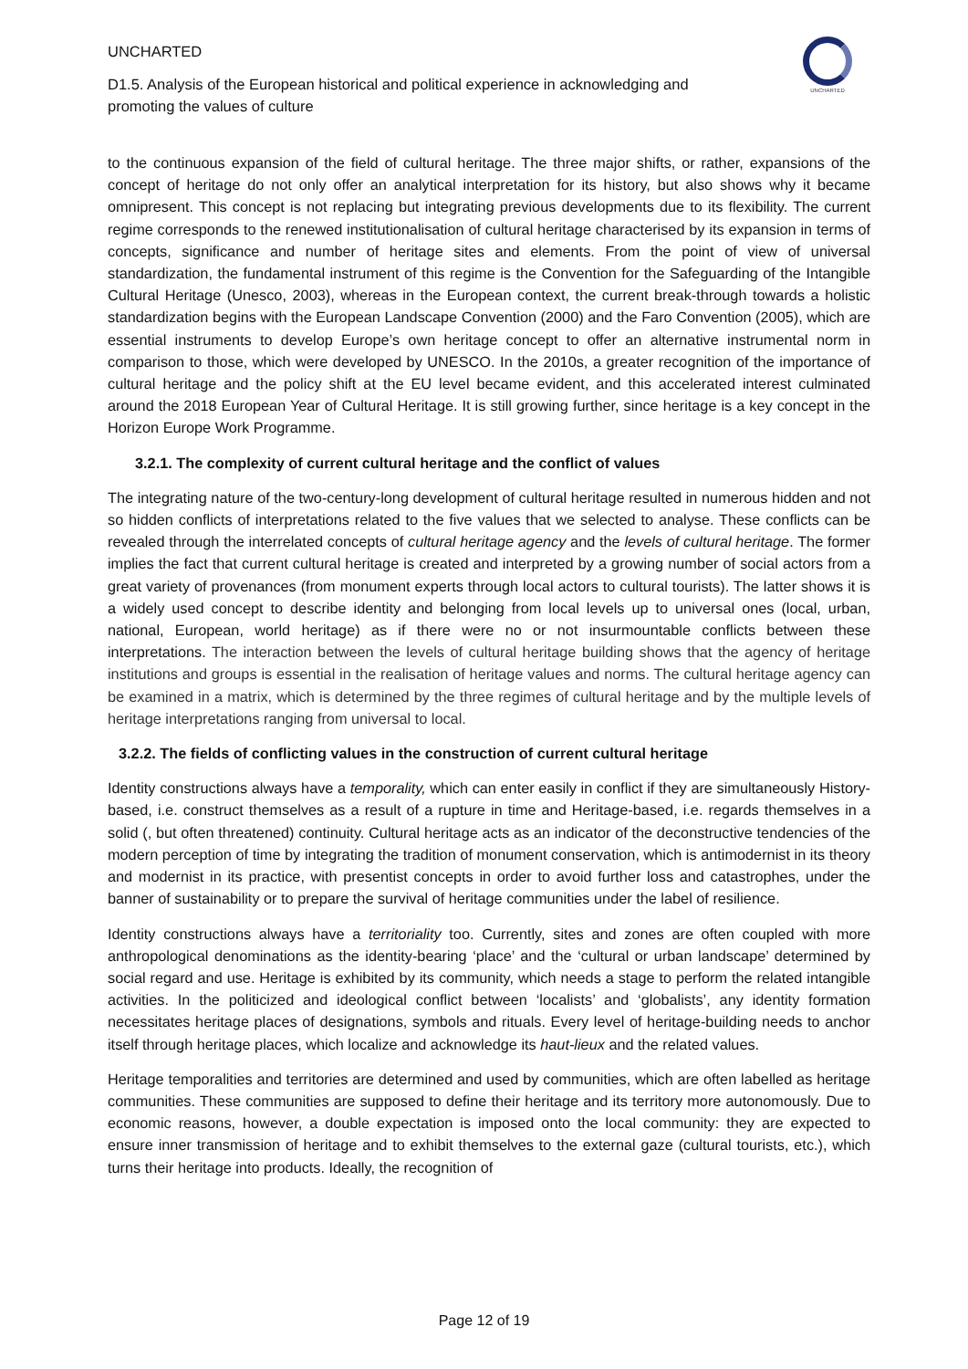UNCHARTED
D1.5. Analysis of the European historical and political experience in acknowledging and promoting the values of culture
UNCHARTED
to the continuous expansion of the field of cultural heritage. The three major shifts, or rather, expansions of the concept of heritage do not only offer an analytical interpretation for its history, but also shows why it became omnipresent. This concept is not replacing but integrating previous developments due to its flexibility. The current regime corresponds to the renewed institutionalisation of cultural heritage characterised by its expansion in terms of concepts, significance and number of heritage sites and elements. From the point of view of universal standardization, the fundamental instrument of this regime is the Convention for the Safeguarding of the Intangible Cultural Heritage (Unesco, 2003), whereas in the European context, the current break-through towards a holistic standardization begins with the European Landscape Convention (2000) and the Faro Convention (2005), which are essential instruments to develop Europe’s own heritage concept to offer an alternative instrumental norm in comparison to those, which were developed by UNESCO. In the 2010s, a greater recognition of the importance of cultural heritage and the policy shift at the EU level became evident, and this accelerated interest culminated around the 2018 European Year of Cultural Heritage. It is still growing further, since heritage is a key concept in the Horizon Europe Work Programme.
3.2.1. The complexity of current cultural heritage and the conflict of values
The integrating nature of the two-century-long development of cultural heritage resulted in numerous hidden and not so hidden conflicts of interpretations related to the five values that we selected to analyse. These conflicts can be revealed through the interrelated concepts of cultural heritage agency and the levels of cultural heritage. The former implies the fact that current cultural heritage is created and interpreted by a growing number of social actors from a great variety of provenances (from monument experts through local actors to cultural tourists). The latter shows it is a widely used concept to describe identity and belonging from local levels up to universal ones (local, urban, national, European, world heritage) as if there were no or not insurmountable conflicts between these interpretations. The interaction between the levels of cultural heritage building shows that the agency of heritage institutions and groups is essential in the realisation of heritage values and norms. The cultural heritage agency can be examined in a matrix, which is determined by the three regimes of cultural heritage and by the multiple levels of heritage interpretations ranging from universal to local.
3.2.2. The fields of conflicting values in the construction of current cultural heritage
Identity constructions always have a temporality, which can enter easily in conflict if they are simultaneously History-based, i.e. construct themselves as a result of a rupture in time and Heritage-based, i.e. regards themselves in a solid (, but often threatened) continuity. Cultural heritage acts as an indicator of the deconstructive tendencies of the modern perception of time by integrating the tradition of monument conservation, which is antimodernist in its theory and modernist in its practice, with presentist concepts in order to avoid further loss and catastrophes, under the banner of sustainability or to prepare the survival of heritage communities under the label of resilience.
Identity constructions always have a territoriality too. Currently, sites and zones are often coupled with more anthropological denominations as the identity-bearing ‘place’ and the ‘cultural or urban landscape’ determined by social regard and use. Heritage is exhibited by its community, which needs a stage to perform the related intangible activities. In the politicized and ideological conflict between ‘localists’ and ‘globalists’, any identity formation necessitates heritage places of designations, symbols and rituals. Every level of heritage-building needs to anchor itself through heritage places, which localize and acknowledge its haut-lieux and the related values.
Heritage temporalities and territories are determined and used by communities, which are often labelled as heritage communities. These communities are supposed to define their heritage and its territory more autonomously. Due to economic reasons, however, a double expectation is imposed onto the local community: they are expected to ensure inner transmission of heritage and to exhibit themselves to the external gaze (cultural tourists, etc.), which turns their heritage into products. Ideally, the recognition of
Page 12 of 19